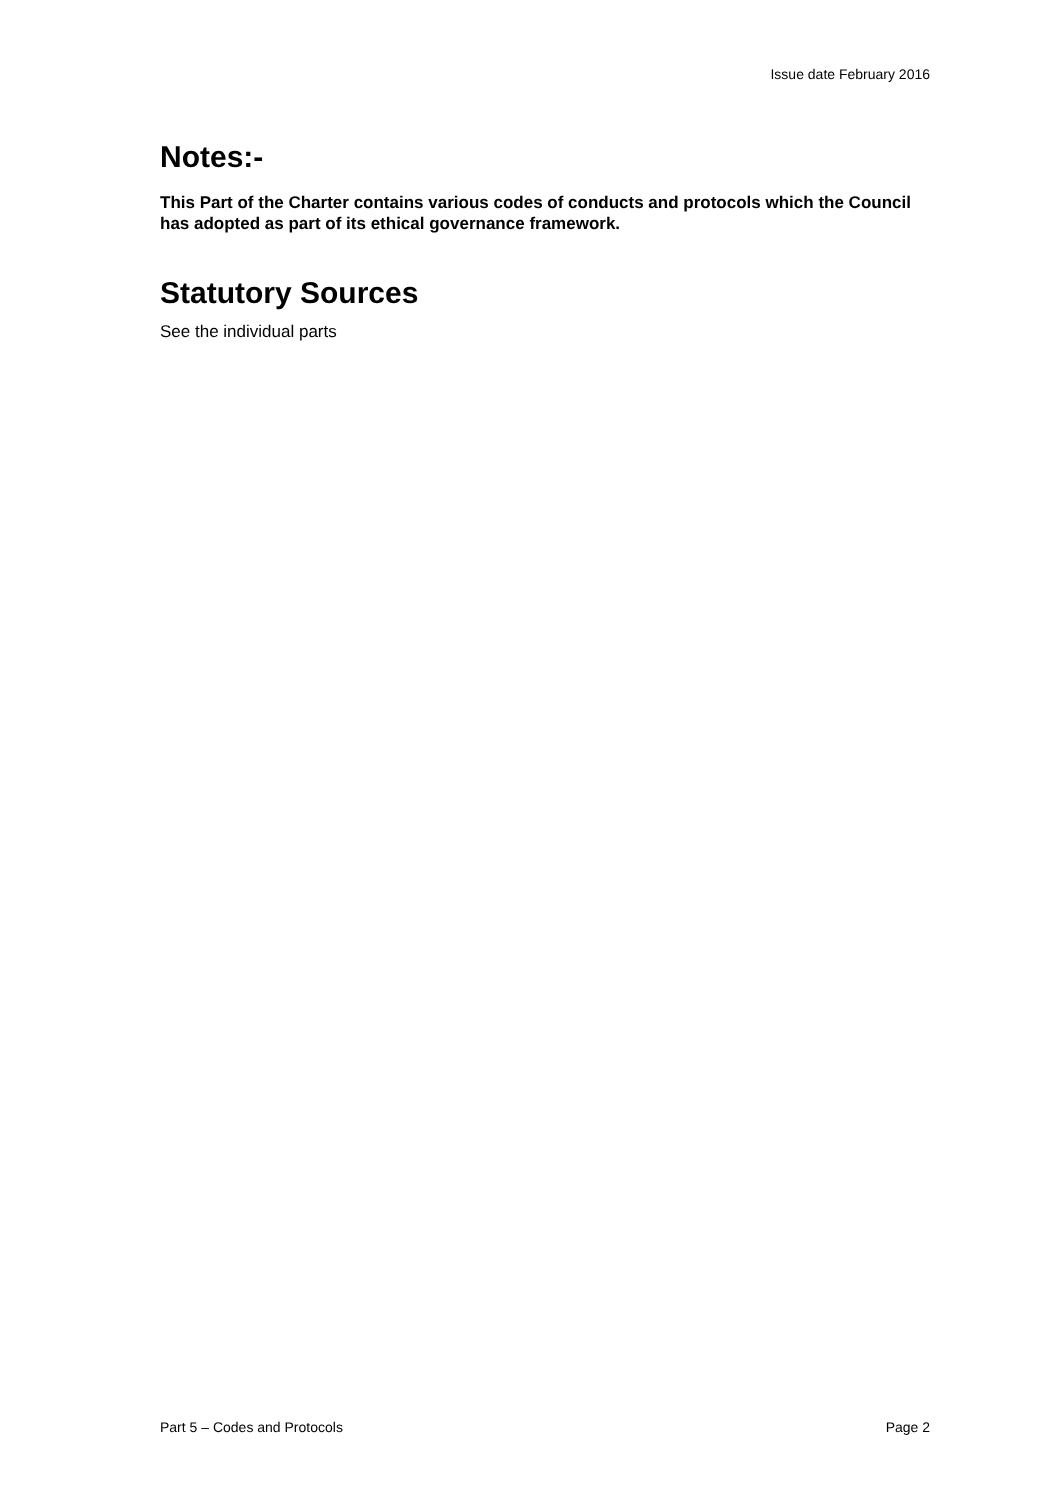Issue date February 2016
Notes:-
This Part of the Charter contains various codes of conducts and protocols which the Council has adopted as part of its ethical governance framework.
Statutory Sources
See the individual parts
Part 5 – Codes and Protocols Page 2